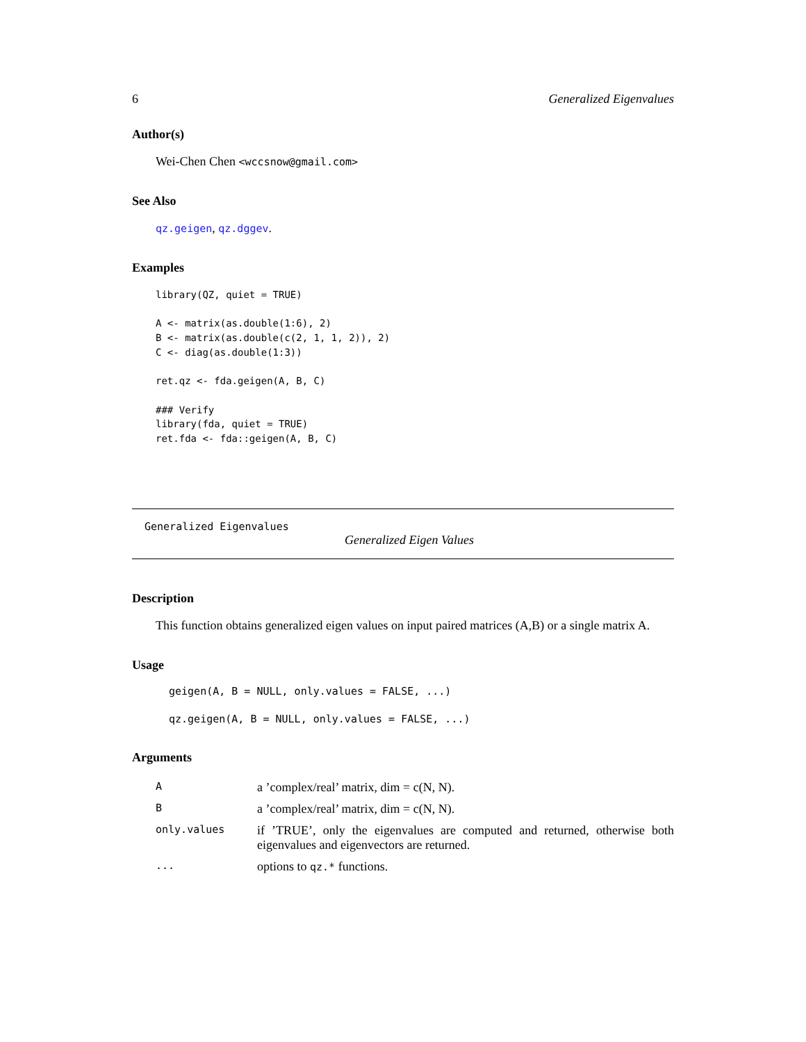6 Generalized Eigenvalues
Author(s)
Wei-Chen Chen <wccsnow@gmail.com>
See Also
qz.geigen, qz.dggev.
Examples
library(QZ, quiet = TRUE)

A <- matrix(as.double(1:6), 2)
B <- matrix(as.double(c(2, 1, 1, 2)), 2)
C <- diag(as.double(1:3))

ret.qz <- fda.geigen(A, B, C)

### Verify
library(fda, quiet = TRUE)
ret.fda <- fda::geigen(A, B, C)
Generalized Eigenvalues
Generalized Eigen Values
Description
This function obtains generalized eigen values on input paired matrices (A,B) or a single matrix A.
Usage
geigen(A, B = NULL, only.values = FALSE, ...)
qz.geigen(A, B = NULL, only.values = FALSE, ...)
Arguments
| A | a ’complex/real’ matrix, dim = c(N, N). |
| B | a ’complex/real’ matrix, dim = c(N, N). |
| only.values | if ’TRUE’, only the eigenvalues are computed and returned, otherwise both eigenvalues and eigenvectors are returned. |
| ... | options to qz.* functions. |